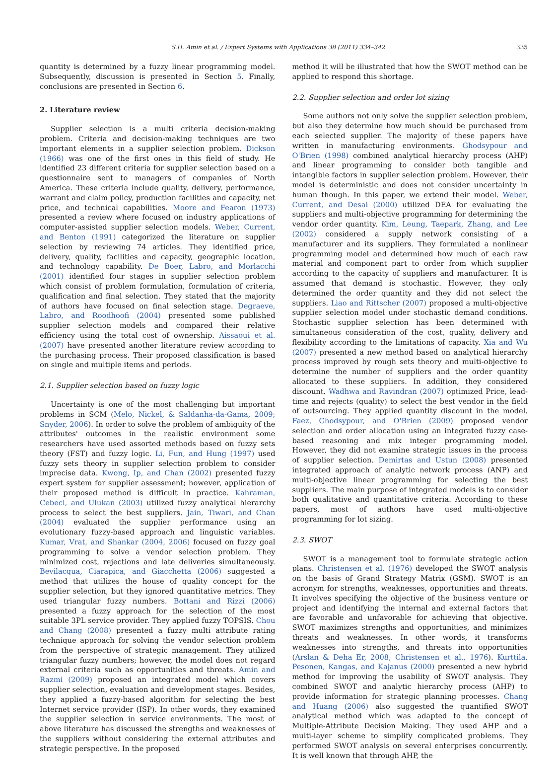S.H. Amin et al. / Expert Systems with Applications 38 (2011) 334–342 335
quantity is determined by a fuzzy linear programming model. Subsequently, discussion is presented in Section 5. Finally, conclusions are presented in Section 6.
2. Literature review
Supplier selection is a multi criteria decision-making problem. Criteria and decision-making techniques are two important elements in a supplier selection problem. Dickson (1966) was one of the first ones in this field of study. He identified 23 different criteria for supplier selection based on a questionnaire sent to managers of companies of North America. These criteria include quality, delivery, performance, warrant and claim policy, production facilities and capacity, net price, and technical capabilities. Moore and Fearon (1973) presented a review where focused on industry applications of computer-assisted supplier selection models. Weber, Current, and Benton (1991) categorized the literature on supplier selection by reviewing 74 articles. They identified price, delivery, quality, facilities and capacity, geographic location, and technology capability. De Boer, Labro, and Morlacchi (2001) identified four stages in supplier selection problem which consist of problem formulation, formulation of criteria, qualification and final selection. They stated that the majority of authors have focused on final selection stage. Degraeve, Labro, and Roodhoofi (2004) presented some published supplier selection models and compared their relative efficiency using the total cost of ownership. Aissaoui et al. (2007) have presented another literature review according to the purchasing process. Their proposed classification is based on single and multiple items and periods.
2.1. Supplier selection based on fuzzy logic
Uncertainty is one of the most challenging but important problems in SCM (Melo, Nickel, & Saldanha-da-Gama, 2009; Snyder, 2006). In order to solve the problem of ambiguity of the attributes' outcomes in the realistic environment some researchers have used assorted methods based on fuzzy sets theory (FST) and fuzzy logic. Li, Fun, and Hung (1997) used fuzzy sets theory in supplier selection problem to consider imprecise data. Kwong, Ip, and Chan (2002) presented fuzzy expert system for supplier assessment; however, application of their proposed method is difficult in practice. Kahraman, Cebeci, and Ulukan (2003) utilized fuzzy analytical hierarchy process to select the best suppliers. Jain, Tiwari, and Chan (2004) evaluated the supplier performance using an evolutionary fuzzy-based approach and linguistic variables. Kumar, Vrat, and Shankar (2004, 2006) focused on fuzzy goal programming to solve a vendor selection problem. They minimized cost, rejections and late deliveries simultaneously. Bevilacqua, Ciarapica, and Giacchetta (2006) suggested a method that utilizes the house of quality concept for the supplier selection, but they ignored quantitative metrics. They used triangular fuzzy numbers. Bottani and Rizzi (2006) presented a fuzzy approach for the selection of the most suitable 3PL service provider. They applied fuzzy TOPSIS. Chou and Chang (2008) presented a fuzzy multi attribute rating technique approach for solving the vendor selection problem from the perspective of strategic management. They utilized triangular fuzzy numbers; however, the model does not regard external criteria such as opportunities and threats. Amin and Razmi (2009) proposed an integrated model which covers supplier selection, evaluation and development stages. Besides, they applied a fuzzy-based algorithm for selecting the best Internet service provider (ISP). In other words, they examined the supplier selection in service environments. The most of above literature has discussed the strengths and weaknesses of the suppliers without considering the external attributes and strategic perspective. In the proposed
method it will be illustrated that how the SWOT method can be applied to respond this shortage.
2.2. Supplier selection and order lot sizing
Some authors not only solve the supplier selection problem, but also they determine how much should be purchased from each selected supplier. The majority of these papers have written in manufacturing environments. Ghodsypour and O'Brien (1998) combined analytical hierarchy process (AHP) and linear programming to consider both tangible and intangible factors in supplier selection problem. However, their model is deterministic and does not consider uncertainty in human though. In this paper, we extend their model. Weber, Current, and Desai (2000) utilized DEA for evaluating the suppliers and multi-objective programming for determining the vendor order quantity. Kim, Leung, Taepark, Zhang, and Lee (2002) considered a supply network consisting of a manufacturer and its suppliers. They formulated a nonlinear programming model and determined how much of each raw material and component part to order from which supplier according to the capacity of suppliers and manufacturer. It is assumed that demand is stochastic. However, they only determined the order quantity and they did not select the suppliers. Liao and Rittscher (2007) proposed a multi-objective supplier selection model under stochastic demand conditions. Stochastic supplier selection has been determined with simultaneous consideration of the cost, quality, delivery and flexibility according to the limitations of capacity. Xia and Wu (2007) presented a new method based on analytical hierarchy process improved by rough sets theory and multi-objective to determine the number of suppliers and the order quantity allocated to these suppliers. In addition, they considered discount. Wadhwa and Ravindran (2007) optimized Price, lead-time and rejects (quality) to select the best vendor in the field of outsourcing. They applied quantity discount in the model. Faez, Ghodsypour, and O'Brien (2009) proposed vendor selection and order allocation using an integrated fuzzy case-based reasoning and mix integer programming model. However, they did not examine strategic issues in the process of supplier selection. Demirtas and Ustun (2008) presented integrated approach of analytic network process (ANP) and multi-objective linear programming for selecting the best suppliers. The main purpose of integrated models is to consider both qualitative and quantitative criteria. According to these papers, most of authors have used multi-objective programming for lot sizing.
2.3. SWOT
SWOT is a management tool to formulate strategic action plans. Christensen et al. (1976) developed the SWOT analysis on the basis of Grand Strategy Matrix (GSM). SWOT is an acronym for strengths, weaknesses, opportunities and threats. It involves specifying the objective of the business venture or project and identifying the internal and external factors that are favorable and unfavorable for achieving that objective. SWOT maximizes strengths and opportunities, and minimizes threats and weaknesses. In other words, it transforms weaknesses into strengths, and threats into opportunities (Arslan & Deha Er, 2008; Christensen et al., 1976). Kurttila, Pesonen, Kangas, and Kajanus (2000) presented a new hybrid method for improving the usability of SWOT analysis. They combined SWOT and analytic hierarchy process (AHP) to provide information for strategic planning processes. Chang and Huang (2006) also suggested the quantified SWOT analytical method which was adapted to the concept of Multiple-Attribute Decision Making. They used AHP and a multi-layer scheme to simplify complicated problems. They performed SWOT analysis on several enterprises concurrently. It is well known that through AHP, the